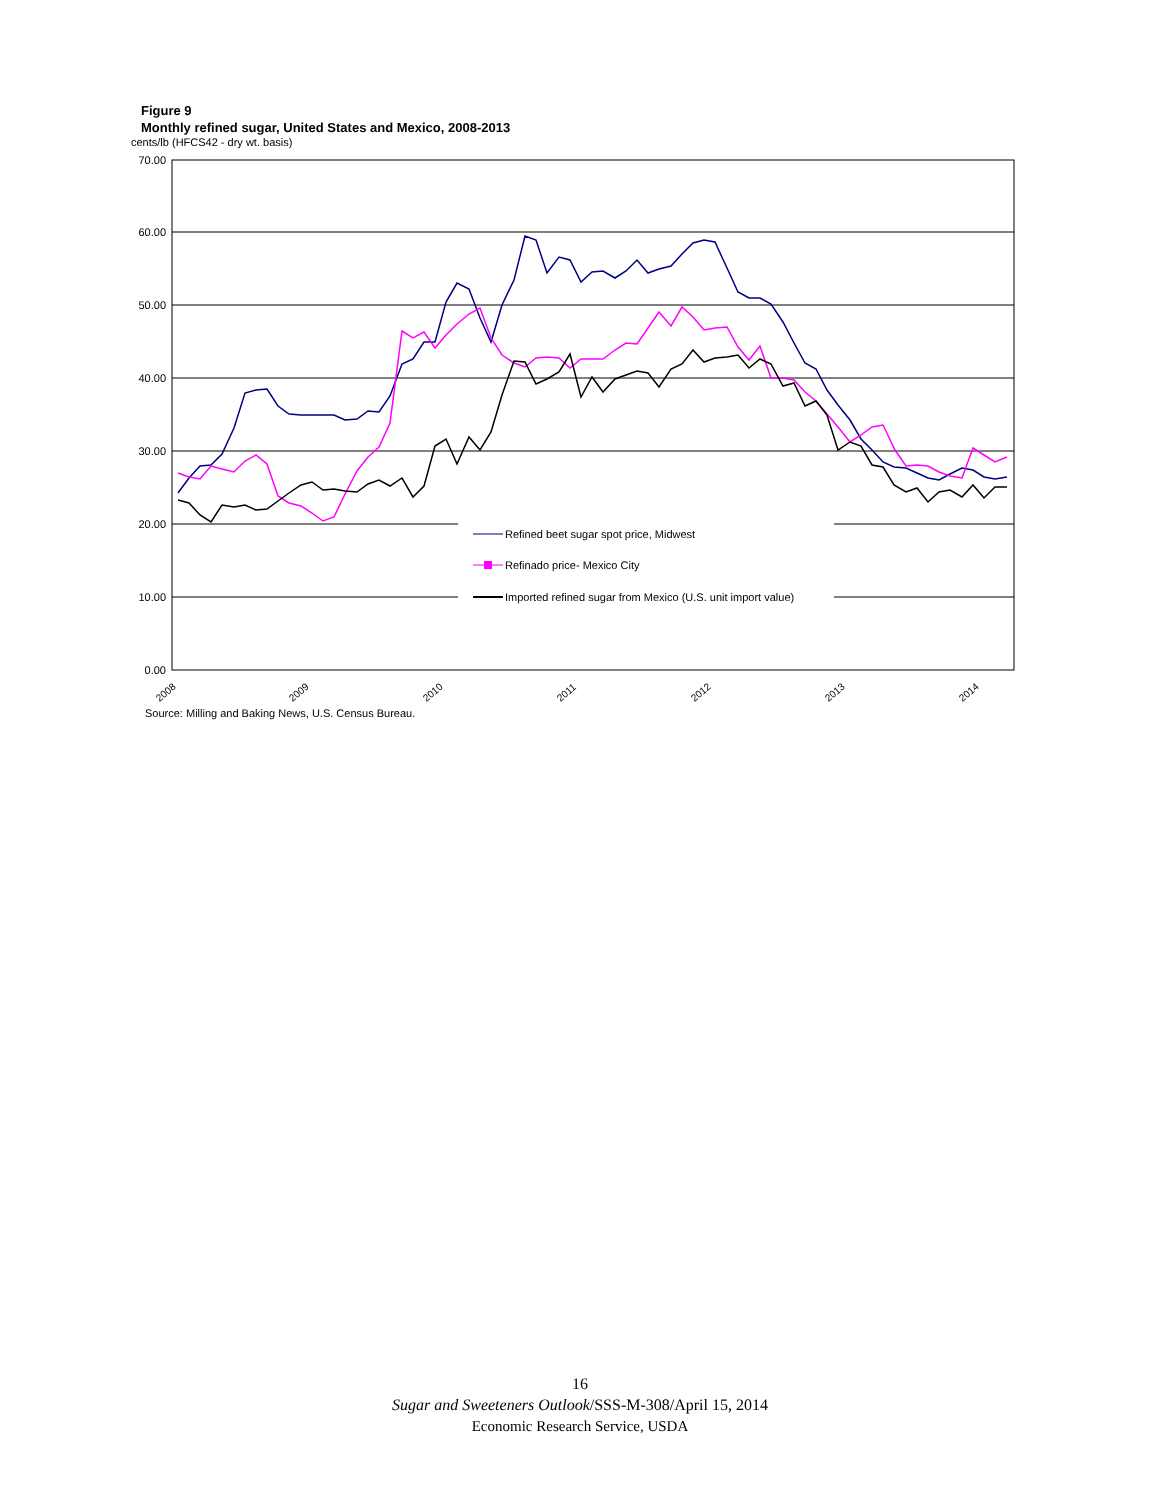Figure 9
Monthly refined sugar, United States and Mexico, 2008-2013
cents/lb (HFCS42 - dry wt. basis)
70.00
60.00
50.00
40.00
30.00
20.00
10.00
0.00
Refined beet sugar spot price, Midwest
Refinado price- Mexico City
Imported refined sugar from Mexico (U.S. unit import value)
2008
2009
2010
2011
2012
2013
2014
Source: Milling and Baking News, U.S. Census Bureau.
16
Sugar and Sweeteners Outlook/SSS-M-308/April 15, 2014
Economic Research Service, USDA